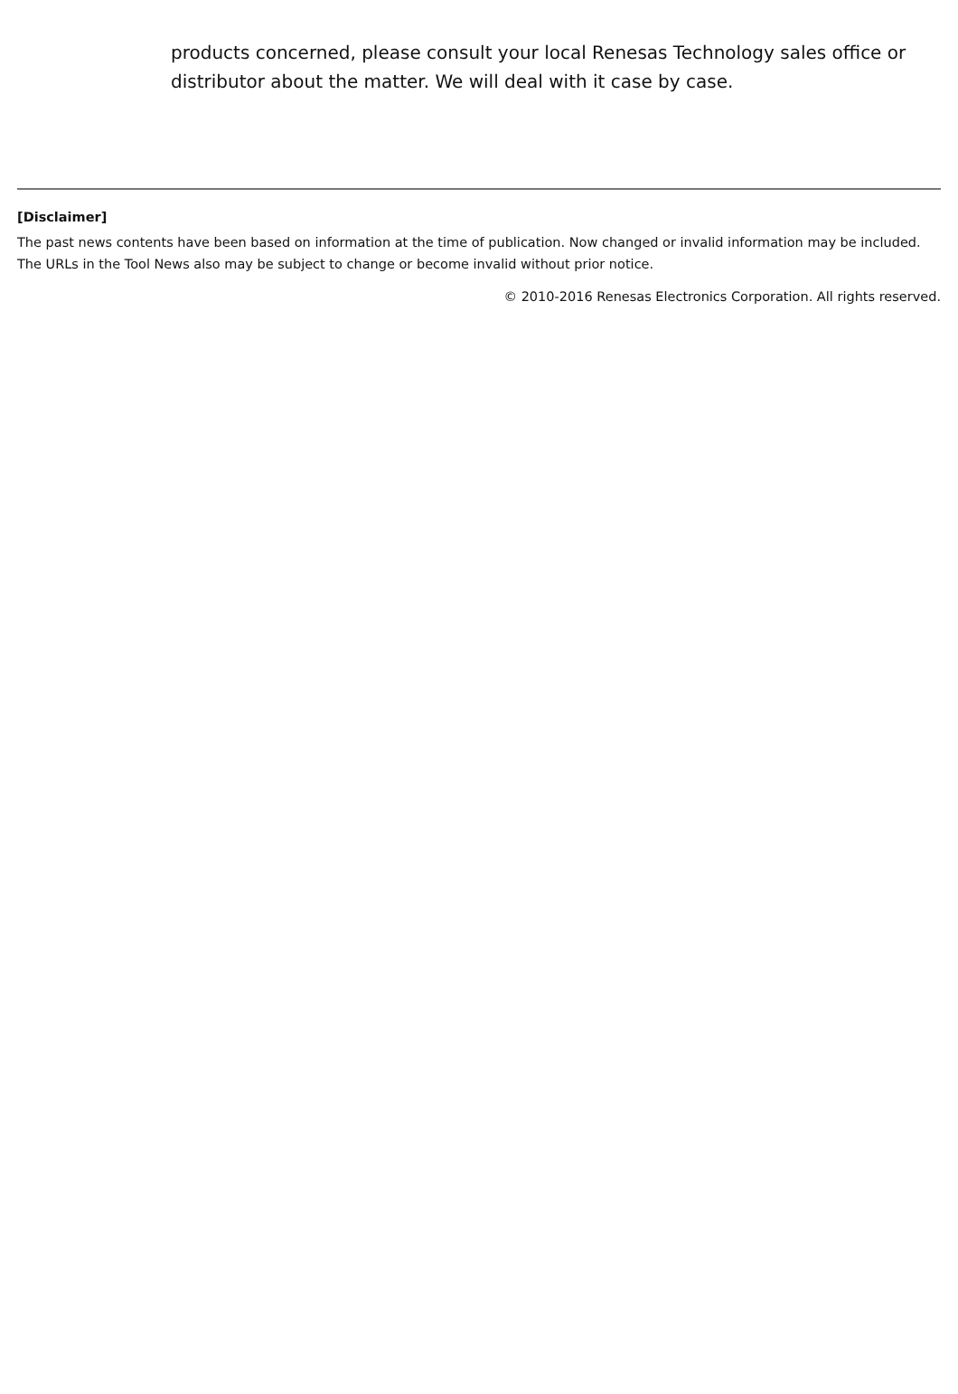products concerned, please consult your local Renesas Technology sales office or distributor about the matter. We will deal with it case by case.
[Disclaimer]
The past news contents have been based on information at the time of publication. Now changed or invalid information may be included. The URLs in the Tool News also may be subject to change or become invalid without prior notice.
© 2010-2016 Renesas Electronics Corporation. All rights reserved.